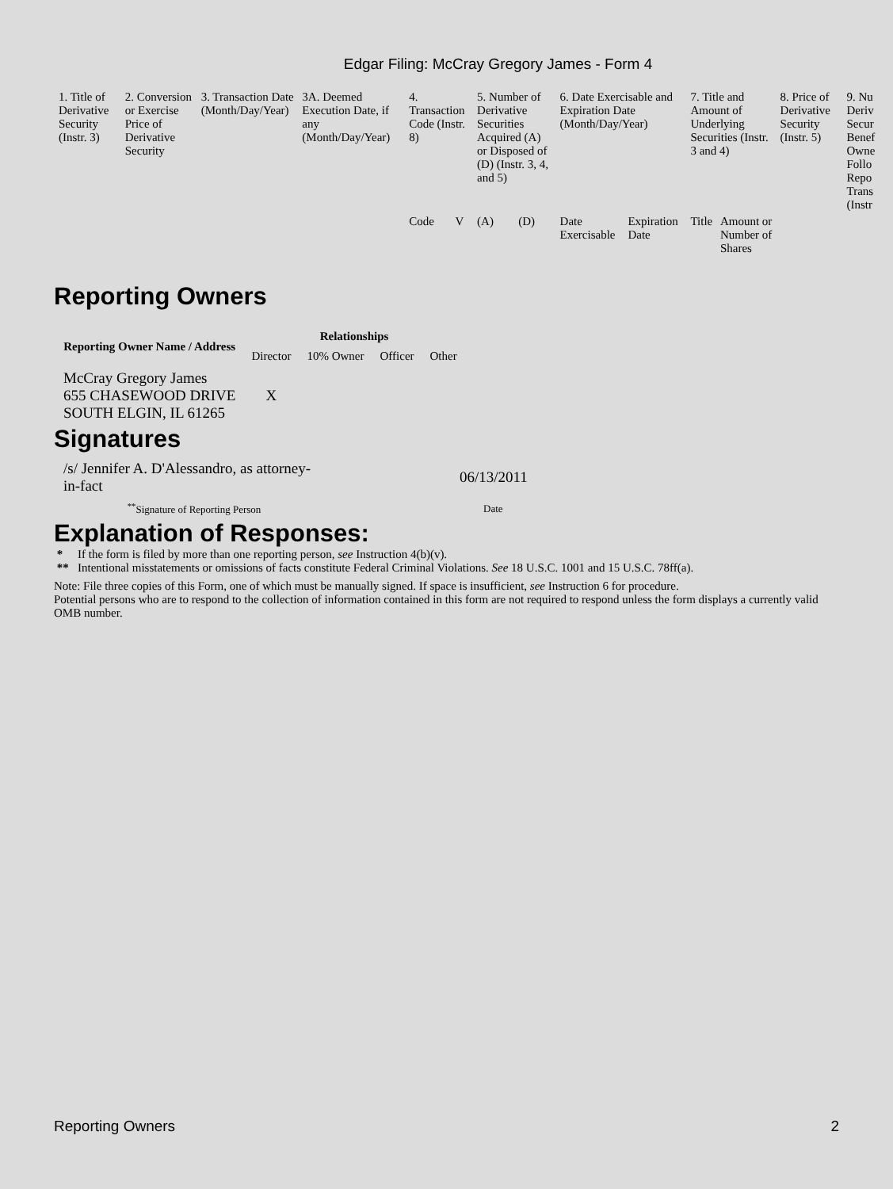Edgar Filing: McCray Gregory James - Form 4
| 1. Title of Derivative Security (Instr. 3) | 2. Conversion or Exercise Price of Derivative Security | 3. Transaction Date (Month/Day/Year) | 3A. Deemed Execution Date, if any (Month/Day/Year) | 4. Transaction Code (Instr. 8) | | 5. Number of Derivative Securities Acquired (A) or Disposed of (D) (Instr. 3, 4, and 5) | | 6. Date Exercisable and Expiration Date (Month/Day/Year) | | 7. Title and Amount of Underlying Securities (Instr. 3 and 4) | | 8. Price of Derivative Security (Instr. 5) | 9. Nu Deriv Secur Benef Owne Follo Repo Trans (Instr |
| | | | | Code | V | (A) | (D) | Date Exercisable | Expiration Date | Title | Amount or Number of Shares | | |
Reporting Owners
| Reporting Owner Name / Address | Relationships | | | |
| --- | --- | --- | --- | --- |
| | Director | 10% Owner | Officer | Other |
| McCray Gregory James 655 CHASEWOOD DRIVE SOUTH ELGIN, IL 61265 | X | | | |
Signatures
| /s/ Jennifer A. D'Alessandro, as attorney-in-fact | 06/13/2011 |
| <sup>**</sup> Signature of Reporting Person | Date |
Explanation of Responses:
* If the form is filed by more than one reporting person, see Instruction 4(b)(v).
** Intentional misstatements or omissions of facts constitute Federal Criminal Violations. See 18 U.S.C. 1001 and 15 U.S.C. 78ff(a).
Note: File three copies of this Form, one of which must be manually signed. If space is insufficient, see Instruction 6 for procedure.
Potential persons who are to respond to the collection of information contained in this form are not required to respond unless the form displays a currently valid OMB number.
Reporting Owners 2